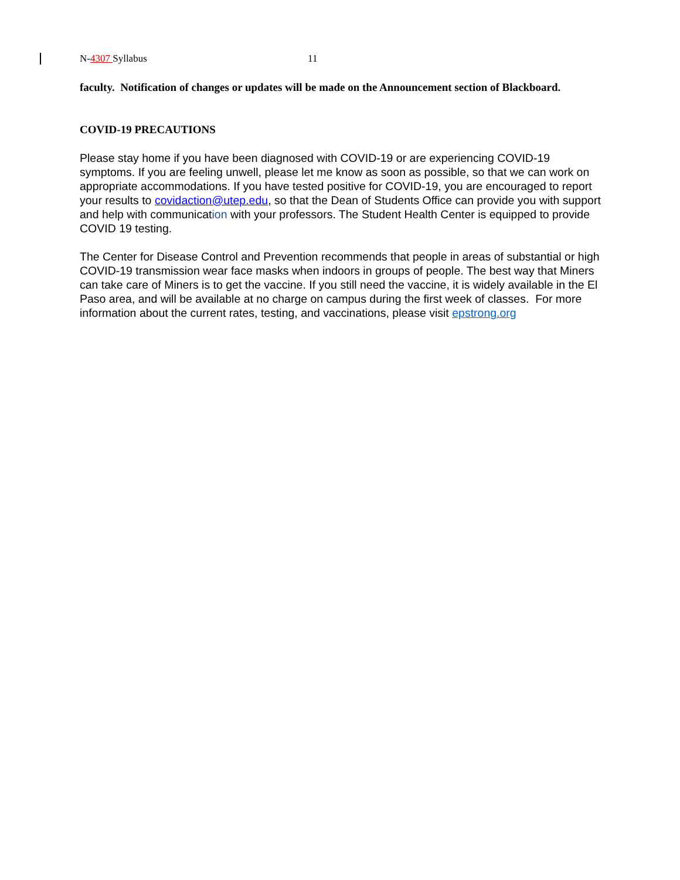N-4307 Syllabus 11
faculty. Notification of changes or updates will be made on the Announcement section of Blackboard.
COVID-19 PRECAUTIONS
Please stay home if you have been diagnosed with COVID-19 or are experiencing COVID-19 symptoms. If you are feeling unwell, please let me know as soon as possible, so that we can work on appropriate accommodations. If you have tested positive for COVID-19, you are encouraged to report your results to covidaction@utep.edu, so that the Dean of Students Office can provide you with support and help with communication with your professors. The Student Health Center is equipped to provide COVID 19 testing.
The Center for Disease Control and Prevention recommends that people in areas of substantial or high COVID-19 transmission wear face masks when indoors in groups of people. The best way that Miners can take care of Miners is to get the vaccine. If you still need the vaccine, it is widely available in the El Paso area, and will be available at no charge on campus during the first week of classes. For more information about the current rates, testing, and vaccinations, please visit epstrong.org